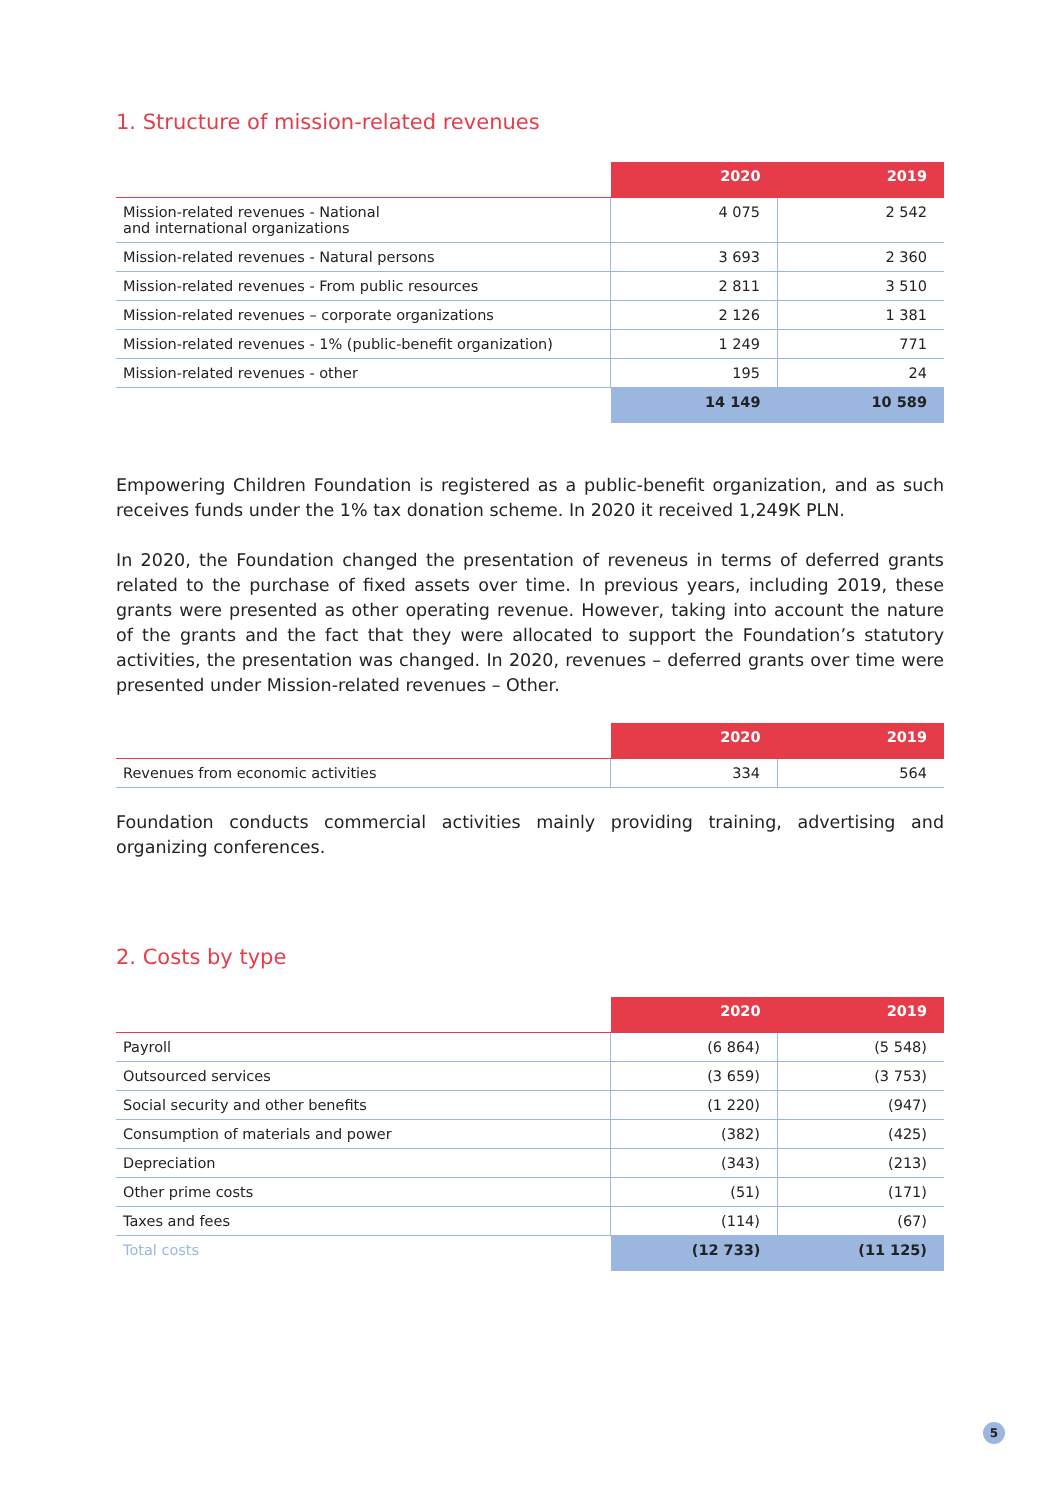1. Structure of mission-related revenues
| | 2020 | 2019 |
| --- | --- | --- |
| Mission-related revenues - National and international organizations | 4 075 | 2 542 |
| Mission-related revenues - Natural persons | 3 693 | 2 360 |
| Mission-related revenues - From public resources | 2 811 | 3 510 |
| Mission-related revenues – corporate organizations | 2 126 | 1 381 |
| Mission-related revenues - 1% (public-benefit organization) | 1 249 | 771 |
| Mission-related revenues - other | 195 | 24 |
| | 14 149 | 10 589 |
Empowering Children Foundation is registered as a public-benefit organization, and as such receives funds under the 1% tax donation scheme. In 2020 it received 1,249K PLN.
In 2020, the Foundation changed the presentation of reveneus in terms of deferred grants related to the purchase of fixed assets over time. In previous years, including 2019, these grants were presented as other operating revenue. However, taking into account the nature of the grants and the fact that they were allocated to support the Foundation’s statutory activities, the presentation was changed. In 2020, revenues – deferred grants over time were presented under Mission-related revenues – Other.
| | 2020 | 2019 |
| --- | --- | --- |
| Revenues from economic activities | 334 | 564 |
Foundation conducts commercial activities mainly providing training, advertising and organizing conferences.
2. Costs by type
| | 2020 | 2019 |
| --- | --- | --- |
| Payroll | (6 864) | (5 548) |
| Outsourced services | (3 659) | (3 753) |
| Social security and other benefits | (1 220) | (947) |
| Consumption of materials and power | (382) | (425) |
| Depreciation | (343) | (213) |
| Other prime costs | (51) | (171) |
| Taxes and fees | (114) | (67) |
| Total costs | (12 733) | (11 125) |
5